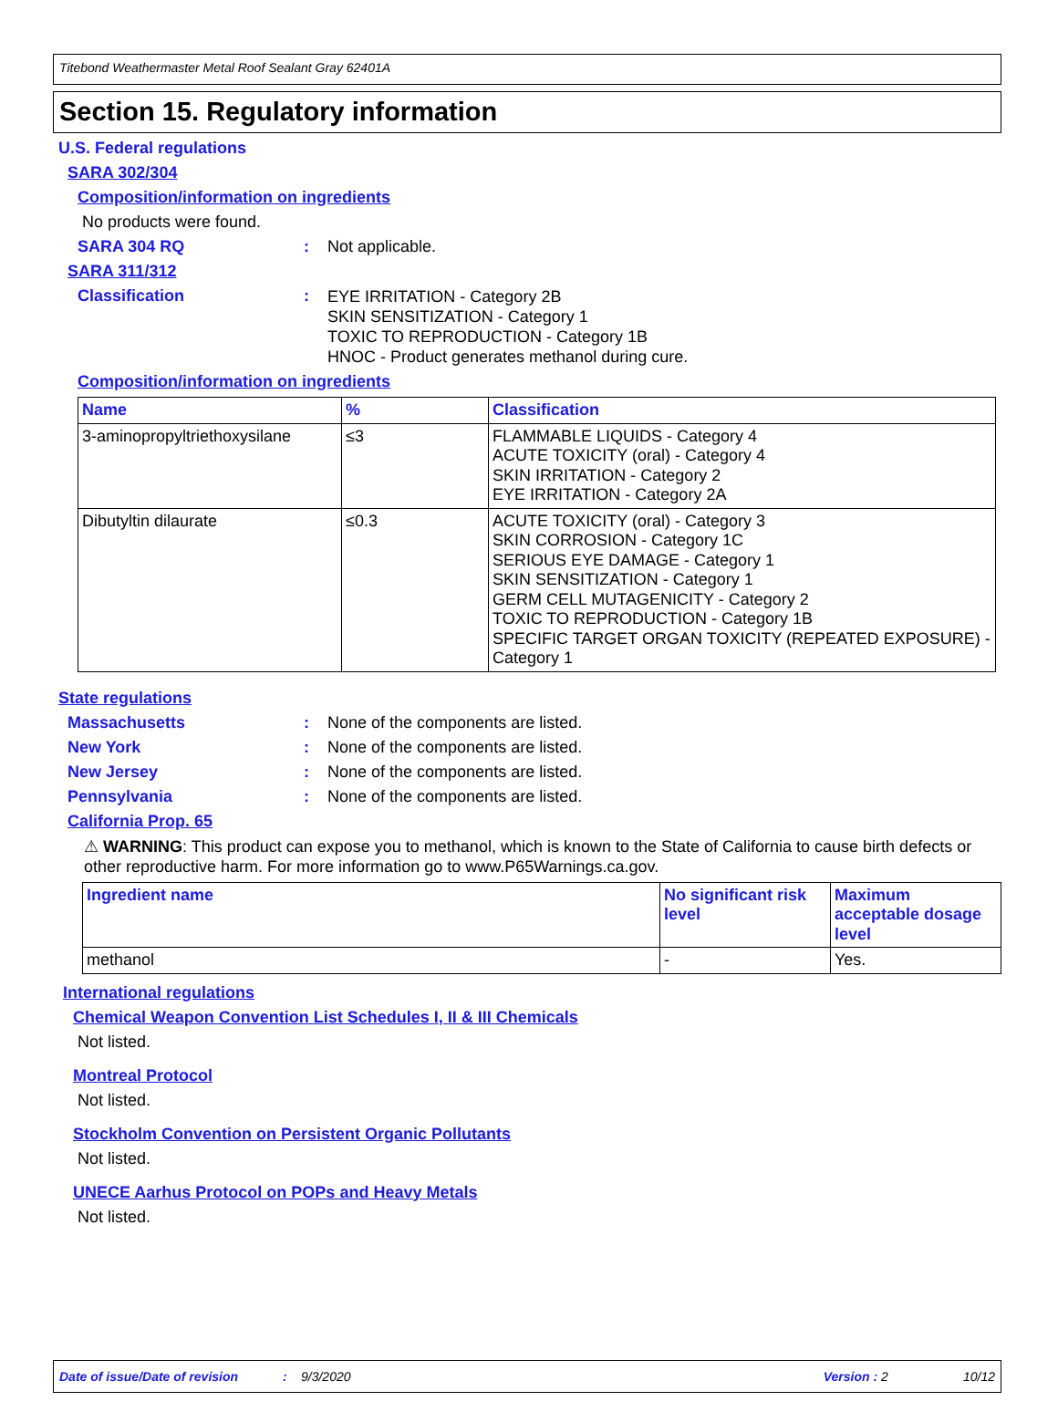Titebond Weathermaster Metal Roof Sealant Gray 62401A
Section 15. Regulatory information
U.S. Federal regulations
SARA 302/304
Composition/information on ingredients
No products were found.
SARA 304 RQ: Not applicable.
SARA 311/312
Classification: EYE IRRITATION - Category 2B
SKIN SENSITIZATION - Category 1
TOXIC TO REPRODUCTION - Category 1B
HNOC - Product generates methanol during cure.
Composition/information on ingredients
| Name | % | Classification |
| --- | --- | --- |
| 3-aminopropyltriethoxysilane | ≤3 | FLAMMABLE LIQUIDS - Category 4 ACUTE TOXICITY (oral) - Category 4 SKIN IRRITATION - Category 2 EYE IRRITATION - Category 2A |
| Dibutyltin dilaurate | ≤0.3 | ACUTE TOXICITY (oral) - Category 3 SKIN CORROSION - Category 1C SERIOUS EYE DAMAGE - Category 1 SKIN SENSITIZATION - Category 1 GERM CELL MUTAGENICITY - Category 2 TOXIC TO REPRODUCTION - Category 1B SPECIFIC TARGET ORGAN TOXICITY (REPEATED EXPOSURE) - Category 1 |
State regulations
Massachusetts: None of the components are listed.
New York: None of the components are listed.
New Jersey: None of the components are listed.
Pennsylvania: None of the components are listed.
California Prop. 65
⚠ WARNING: This product can expose you to methanol, which is known to the State of California to cause birth defects or other reproductive harm. For more information go to www.P65Warnings.ca.gov.
| Ingredient name | No significant risk level | Maximum acceptable dosage level |
| --- | --- | --- |
| methanol | - | Yes. |
International regulations
Chemical Weapon Convention List Schedules I, II & III Chemicals
Not listed.
Montreal Protocol
Not listed.
Stockholm Convention on Persistent Organic Pollutants
Not listed.
UNECE Aarhus Protocol on POPs and Heavy Metals
Not listed.
Date of issue/Date of revision: 9/3/2020 Version : 2 10/12